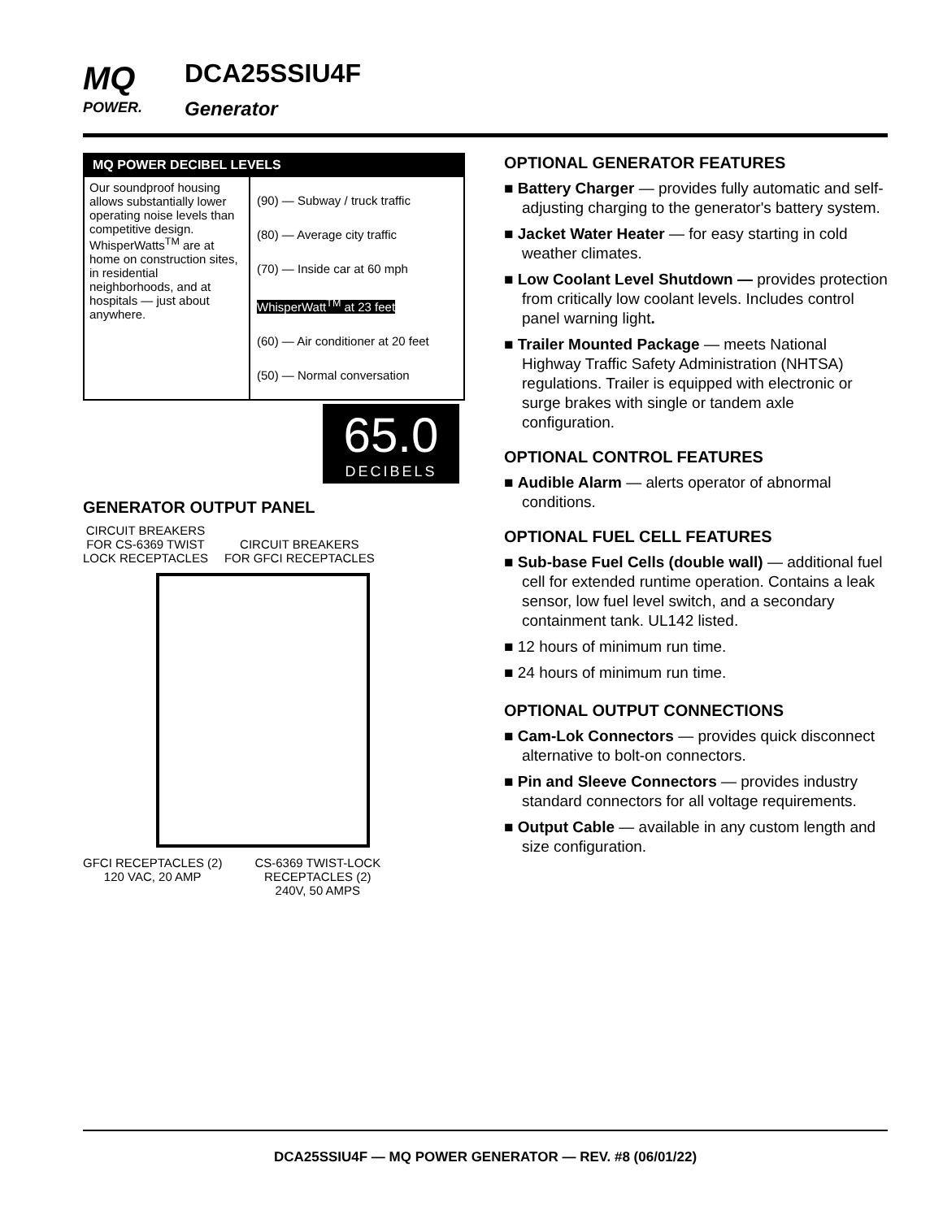MQ
POWER.
DCA25SSIU4F
Generator
MQ POWER DECIBEL LEVELS
Our soundproof housing allows substantially lower operating noise levels than competitive design. WhisperWatts<sup>TM</sup> are at home on construction sites, in residential neighborhoods, and at hospitals — just about anywhere.
(90) — Subway / truck traffic
(80) — Average city traffic
(70) — Inside car at 60 mph
WhisperWatt<sup>TM</sup> at 23 feet
(60) — Air conditioner at 20 feet
(50) — Normal conversation
65.0
DECIBELS
GENERATOR OUTPUT PANEL
CIRCUIT BREAKERS
FOR CS-6369 TWIST
LOCK RECEPTACLES
CIRCUIT BREAKERS
FOR GFCI RECEPTACLES
GFCI RECEPTACLES (2)
120 VAC, 20 AMP
CS-6369 TWIST-LOCK
RECEPTACLES (2)
240V, 50 AMPS
OPTIONAL GENERATOR FEATURES
■ Battery Charger — provides fully automatic and self-adjusting charging to the generator's battery system.
■ Jacket Water Heater — for easy starting in cold weather climates.
■ Low Coolant Level Shutdown — provides protection from critically low coolant levels. Includes control panel warning light.
■ Trailer Mounted Package — meets National Highway Traffic Safety Administration (NHTSA) regulations. Trailer is equipped with electronic or surge brakes with single or tandem axle configuration.
OPTIONAL CONTROL FEATURES
■ Audible Alarm — alerts operator of abnormal conditions.
OPTIONAL FUEL CELL FEATURES
■ Sub-base Fuel Cells (double wall) — additional fuel cell for extended runtime operation. Contains a leak sensor, low fuel level switch, and a secondary containment tank. UL142 listed.
■ 12 hours of minimum run time.
■ 24 hours of minimum run time.
OPTIONAL OUTPUT CONNECTIONS
■ Cam-Lok Connectors — provides quick disconnect alternative to bolt-on connectors.
■ Pin and Sleeve Connectors — provides industry standard connectors for all voltage requirements.
■ Output Cable — available in any custom length and size configuration.
DCA25SSIU4F — MQ POWER GENERATOR — REV. #8 (06/01/22)